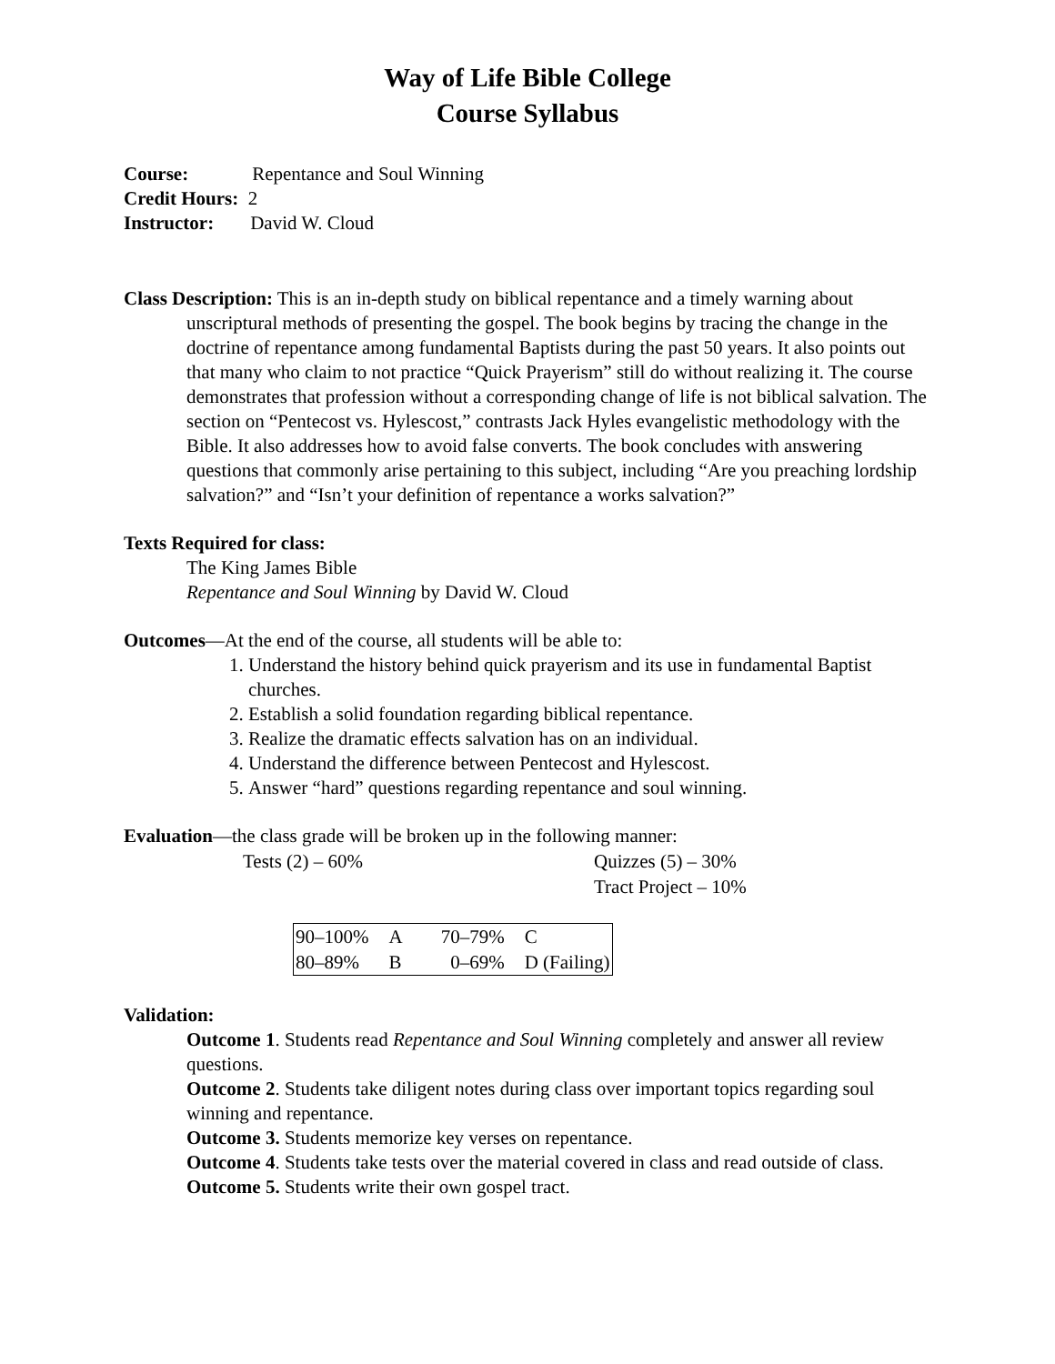Way of Life Bible College
Course Syllabus
Course: Repentance and Soul Winning
Credit Hours: 2
Instructor: David W. Cloud
Class Description: This is an in-depth study on biblical repentance and a timely warning about unscriptural methods of presenting the gospel. The book begins by tracing the change in the doctrine of repentance among fundamental Baptists during the past 50 years. It also points out that many who claim to not practice “Quick Prayerism” still do without realizing it. The course demonstrates that profession without a corresponding change of life is not biblical salvation. The section on “Pentecost vs. Hylescost,” contrasts Jack Hyles evangelistic methodology with the Bible. It also addresses how to avoid false converts. The book concludes with answering questions that commonly arise pertaining to this subject, including “Are you preaching lordship salvation?” and “Isn’t your definition of repentance a works salvation?”
Texts Required for class:
The King James Bible
Repentance and Soul Winning by David W. Cloud
Outcomes—At the end of the course, all students will be able to:
1. Understand the history behind quick prayerism and its use in fundamental Baptist churches.
2. Establish a solid foundation regarding biblical repentance.
3. Realize the dramatic effects salvation has on an individual.
4. Understand the difference between Pentecost and Hylescost.
5. Answer “hard” questions regarding repentance and soul winning.
Evaluation—the class grade will be broken up in the following manner:
Tests (2) – 60% Quizzes (5) – 30%
Tract Project – 10%
| 90–100% | A | 70–79% | C |
| 80–89% | B | 0–69% | D (Failing) |
Validation:
Outcome 1. Students read Repentance and Soul Winning completely and answer all review questions.
Outcome 2. Students take diligent notes during class over important topics regarding soul winning and repentance.
Outcome 3. Students memorize key verses on repentance.
Outcome 4. Students take tests over the material covered in class and read outside of class.
Outcome 5. Students write their own gospel tract.